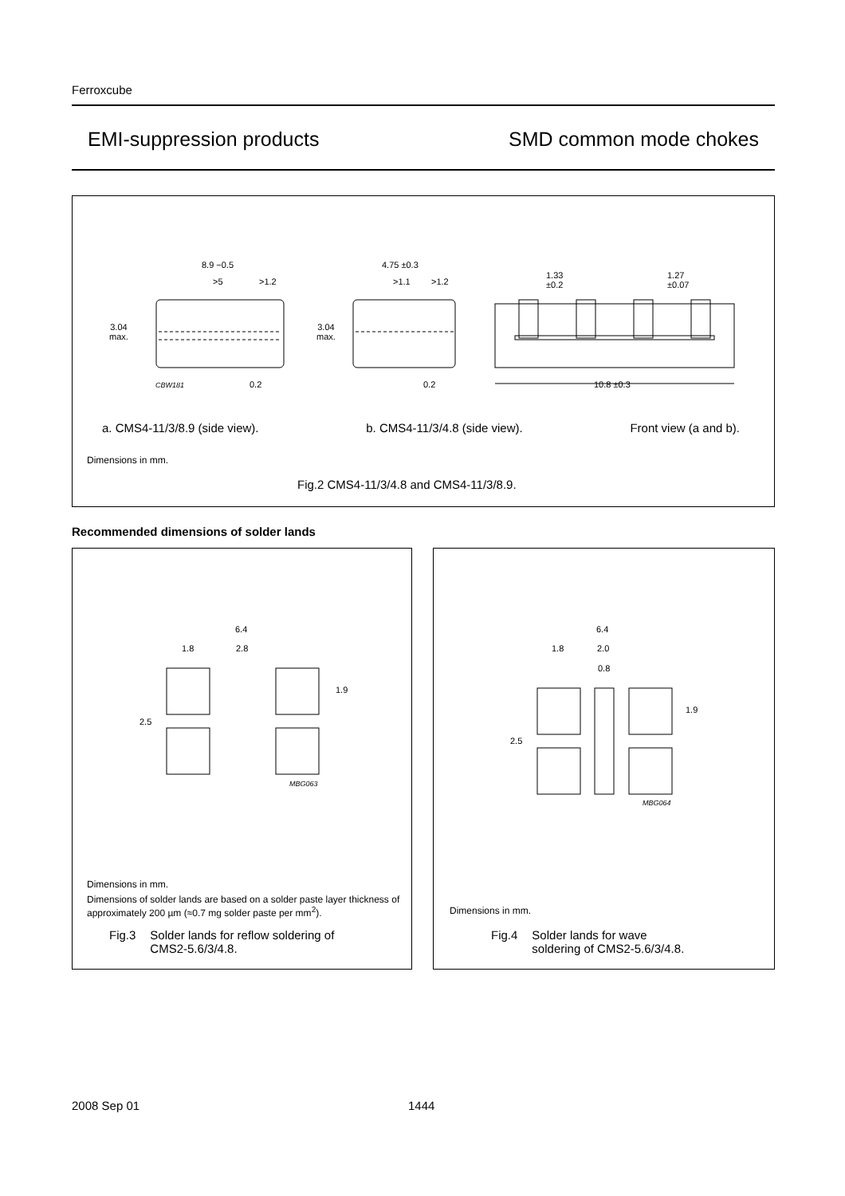Ferroxcube
EMI-suppression products SMD common mode chokes
8.9 −0.5
>5 >1.2
4.75 ±0.3
>1.1 >1.2
1.33
±0.2
1.27
±0.07
3.04
max.
3.04
max.
CBW181 0.2 0.2 10.8 ±0.3
a. CMS4-11/3/8.9 (side view). b. CMS4-11/3/4.8 (side view). Front view (a and b).
Dimensions in mm.
Fig.2 CMS4-11/3/4.8 and CMS4-11/3/8.9.
Recommended dimensions of solder lands
6.4
1.8 2.8
1.9
2.5
MBG063
Dimensions in mm.
Dimensions of solder lands are based on a solder paste layer thickness of approximately 200 µm (≈0.7 mg solder paste per mm<sup>2</sup>).
Fig.3 Solder lands for reflow soldering of
CMS2-5.6/3/4.8.
6.4
1.8 2.0
0.8
1.9
2.5
MBG064
Dimensions in mm.
Fig.4 Solder lands for wave
soldering of CMS2-5.6/3/4.8.
2008 Sep 01 1444